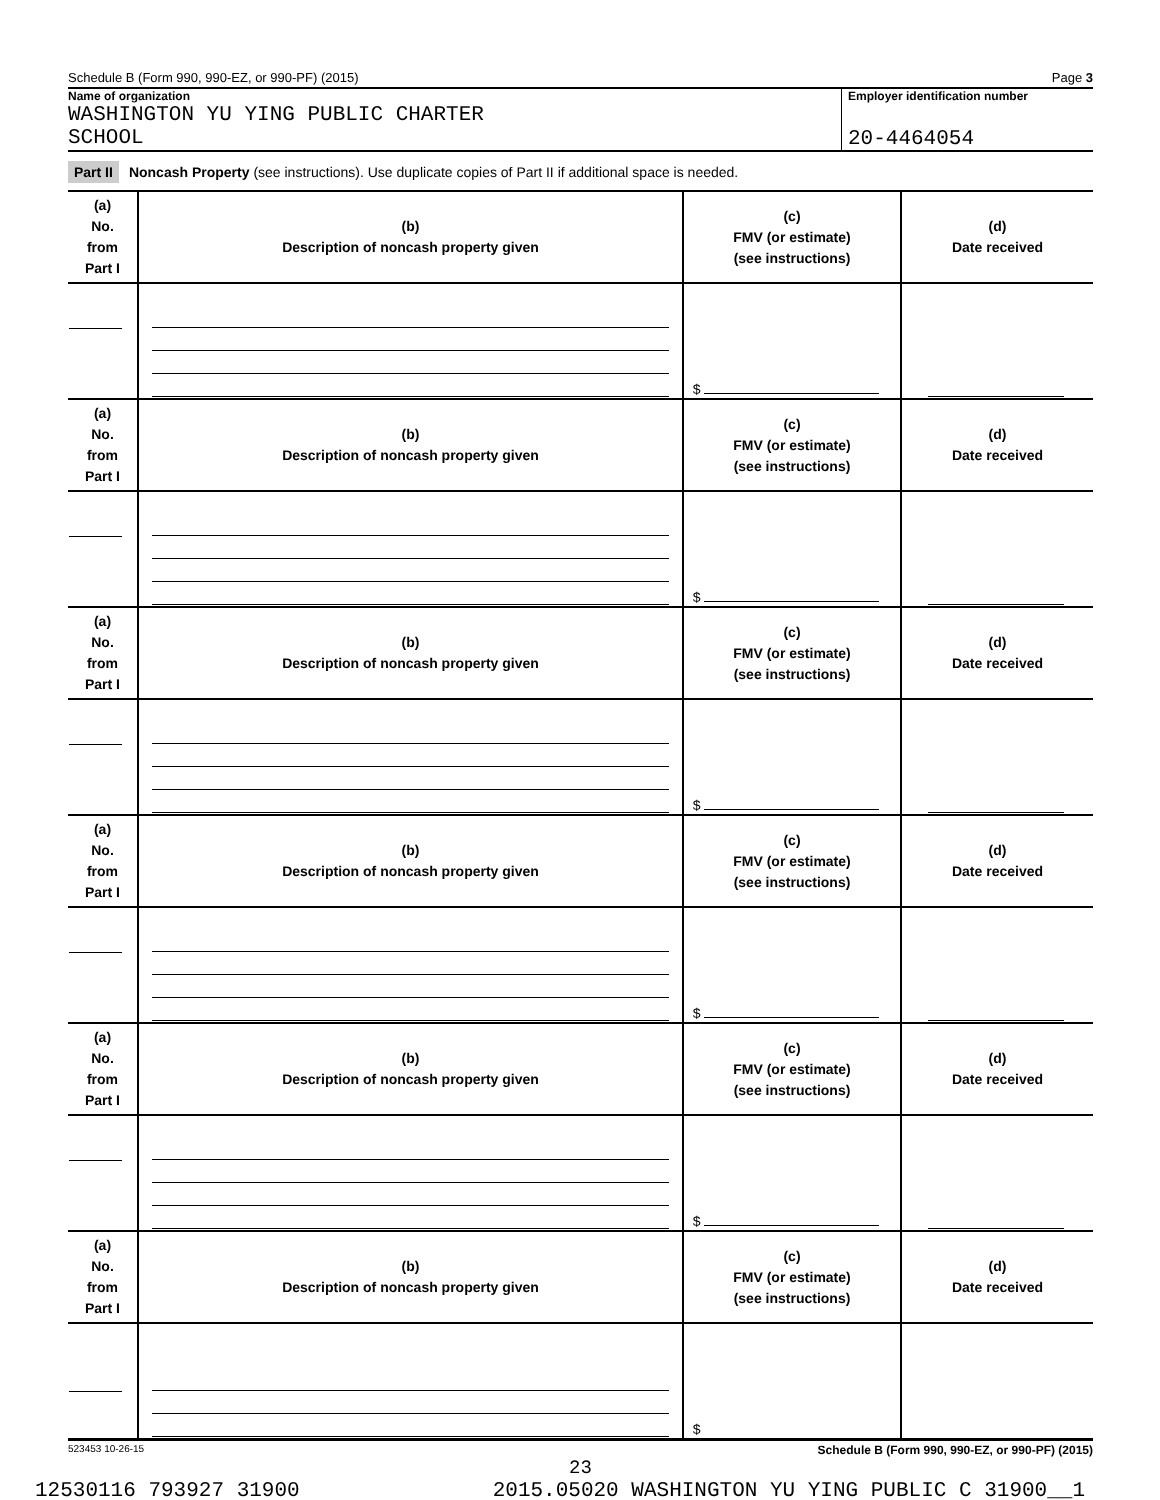Schedule B (Form 990, 990-EZ, or 990-PF) (2015) Page 3
Name of organization
WASHINGTON YU YING PUBLIC CHARTER
SCHOOL
Employer identification number
20-4464054
Part II Noncash Property (see instructions). Use duplicate copies of Part II if additional space is needed.
| (a) No. from Part I | (b) Description of noncash property given | (c) FMV (or estimate) (see instructions) | (d) Date received |
| --- | --- | --- | --- |
| | | $ | |
| (a) No. from Part I | (b) Description of noncash property given | (c) FMV (or estimate) (see instructions) | (d) Date received |
| | | $ | |
| (a) No. from Part I | (b) Description of noncash property given | (c) FMV (or estimate) (see instructions) | (d) Date received |
| | | $ | |
| (a) No. from Part I | (b) Description of noncash property given | (c) FMV (or estimate) (see instructions) | (d) Date received |
| | | $ | |
| (a) No. from Part I | (b) Description of noncash property given | (c) FMV (or estimate) (see instructions) | (d) Date received |
| | | $ | |
| (a) No. from Part I | (b) Description of noncash property given | (c) FMV (or estimate) (see instructions) | (d) Date received |
| | | $ | |
523453 10-26-15 Schedule B (Form 990, 990-EZ, or 990-PF) (2015)
23
12530116 793927 31900 2015.05020 WASHINGTON YU YING PUBLIC C 31900__1